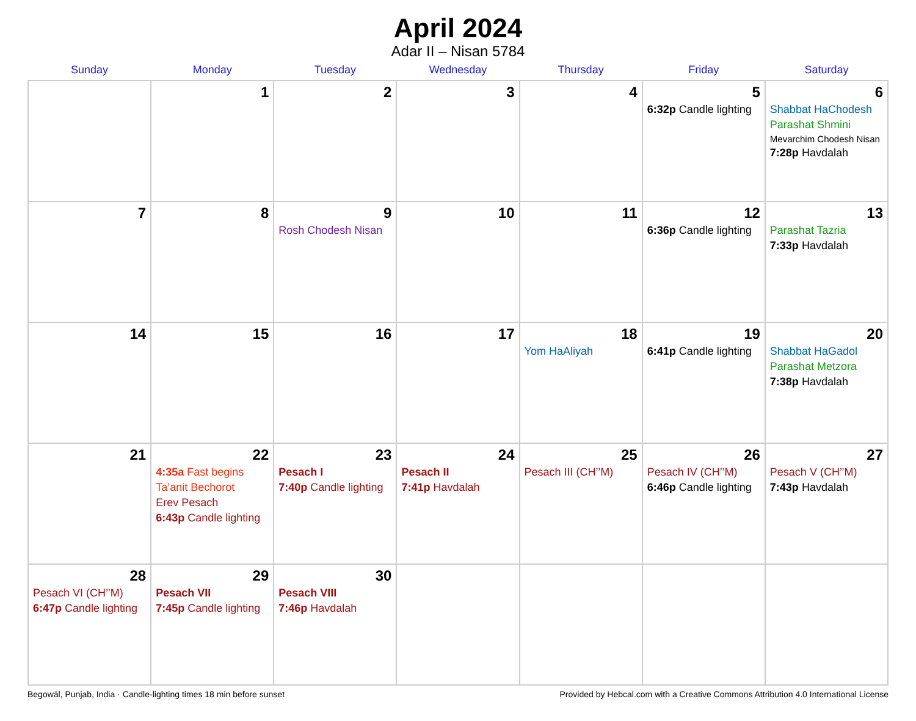April 2024
Adar II – Nisan 5784
| Sunday | Monday | Tuesday | Wednesday | Thursday | Friday | Saturday |
| --- | --- | --- | --- | --- | --- | --- |
| | 1 | 2 | 3 | 4 | 5 6:32p Candle lighting | 6 Shabbat HaChodesh Parashat Shmini Mevarchim Chodesh Nisan 7:28p Havdalah |
| 7 | 8 | 9 Rosh Chodesh Nisan | 10 | 11 | 12 6:36p Candle lighting | 13 Parashat Tazria 7:33p Havdalah |
| 14 | 15 | 16 | 17 | 18 Yom HaAliyah | 19 6:41p Candle lighting | 20 Shabbat HaGadol Parashat Metzora 7:38p Havdalah |
| 21 | 22 4:35a Fast begins Ta’anit Bechorot Erev Pesach 6:43p Candle lighting | 23 Pesach I 7:40p Candle lighting | 24 Pesach II 7:41p Havdalah | 25 Pesach III (CH’’M) | 26 Pesach IV (CH’’M) 6:46p Candle lighting | 27 Pesach V (CH’’M) 7:43p Havdalah |
| 28 Pesach VI (CH’’M) 6:47p Candle lighting | 29 Pesach VII 7:45p Candle lighting | 30 Pesach VIII 7:46p Havdalah | | | | |
Begowāl, Punjab, India · Candle-lighting times 18 min before sunset Provided by Hebcal.com with a Creative Commons Attribution 4.0 International License